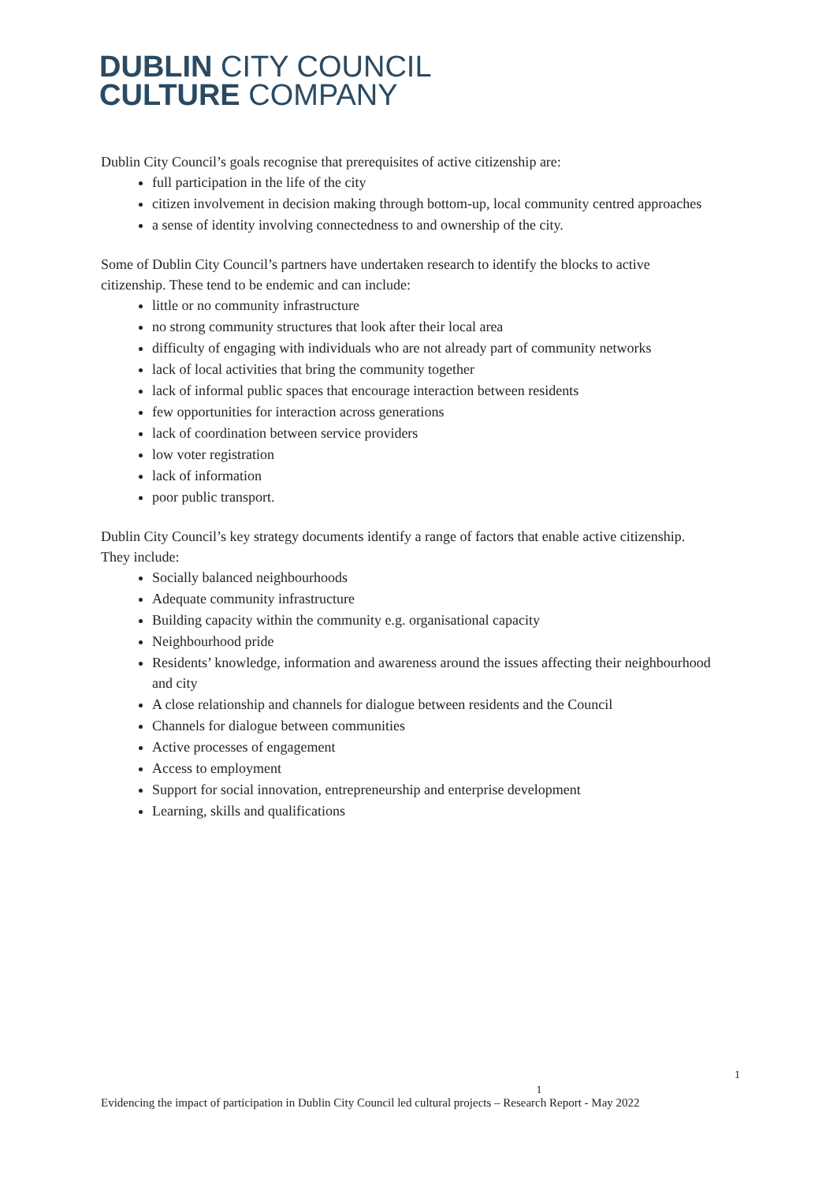DUBLIN CITY COUNCIL
CULTURE COMPANY
Dublin City Council’s goals recognise that prerequisites of active citizenship are:
full participation in the life of the city
citizen involvement in decision making through bottom-up, local community centred approaches
a sense of identity involving connectedness to and ownership of the city.
Some of Dublin City Council’s partners have undertaken research to identify the blocks to active citizenship. These tend to be endemic and can include:
little or no community infrastructure
no strong community structures that look after their local area
difficulty of engaging with individuals who are not already part of community networks
lack of local activities that bring the community together
lack of informal public spaces that encourage interaction between residents
few opportunities for interaction across generations
lack of coordination between service providers
low voter registration
lack of information
poor public transport.
Dublin City Council’s key strategy documents identify a range of factors that enable active citizenship. They include:
Socially balanced neighbourhoods
Adequate community infrastructure
Building capacity within the community e.g. organisational capacity
Neighbourhood pride
Residents’ knowledge, information and awareness around the issues affecting their neighbourhood and city
A close relationship and channels for dialogue between residents and the Council
Channels for dialogue between communities
Active processes of engagement
Access to employment
Support for social innovation, entrepreneurship and enterprise development
Learning, skills and qualifications
1
1
Evidencing the impact of participation in Dublin City Council led cultural projects – Research Report - May 2022